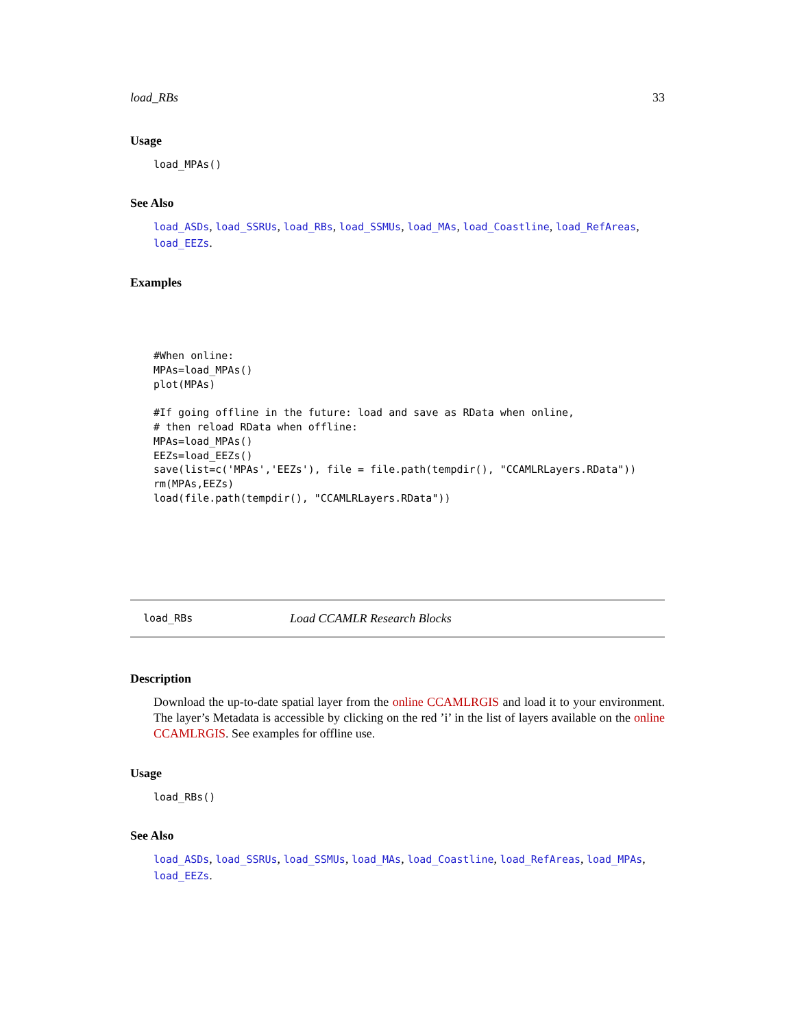load_RBs 33
Usage
load_MPAs()
See Also
load_ASDs, load_SSRUs, load_RBs, load_SSMUs, load_MAs, load_Coastline, load_RefAreas, load_EEZs.
Examples
#When online:
MPAs=load_MPAs()
plot(MPAs)

#If going offline in the future: load and save as RData when online,
# then reload RData when offline:
MPAs=load_MPAs()
EEZs=load_EEZs()
save(list=c('MPAs','EEZs'), file = file.path(tempdir(), "CCAMLRLayers.RData"))
rm(MPAs,EEZs)
load(file.path(tempdir(), "CCAMLRLayers.RData"))
load_RBs Load CCAMLR Research Blocks
Description
Download the up-to-date spatial layer from the online CCAMLRGIS and load it to your environment. The layer’s Metadata is accessible by clicking on the red ’i’ in the list of layers available on the online CCAMLRGIS. See examples for offline use.
Usage
load_RBs()
See Also
load_ASDs, load_SSRUs, load_SSMUs, load_MAs, load_Coastline, load_RefAreas, load_MPAs, load_EEZs.